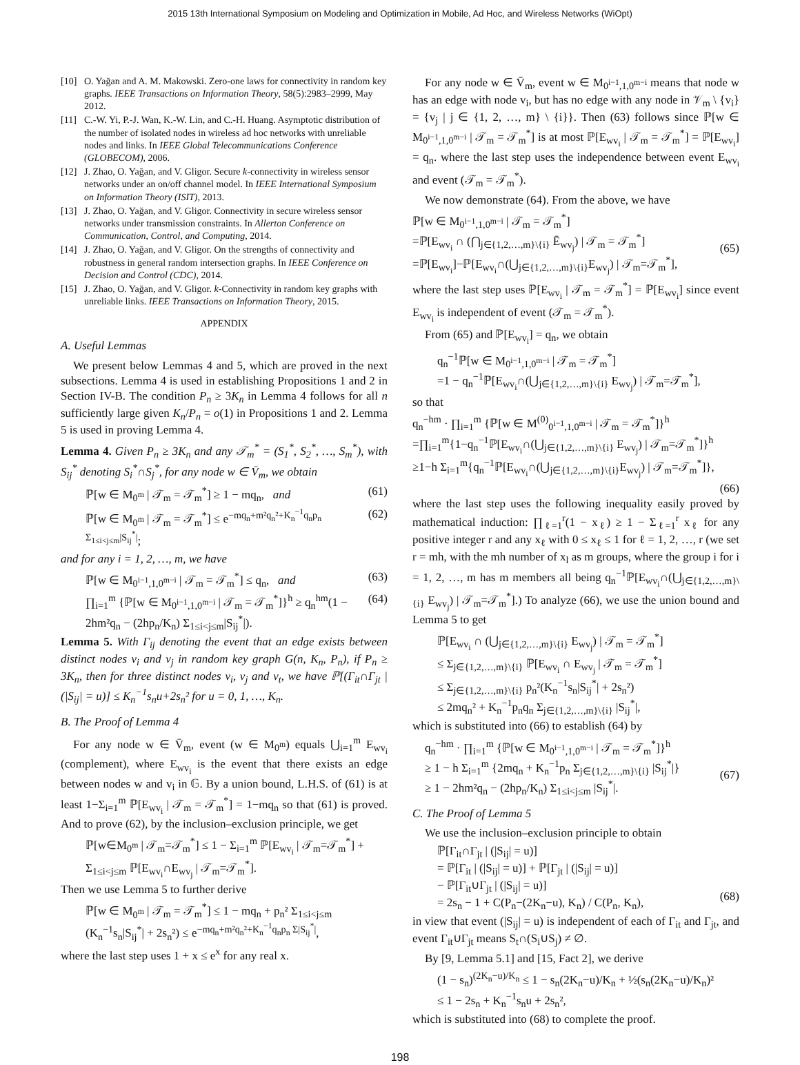2015 13th International Symposium on Modeling and Optimization in Mobile, Ad Hoc, and Wireless Networks (WiOpt)
[10] O. Yağan and A. M. Makowski. Zero-one laws for connectivity in random key graphs. IEEE Transactions on Information Theory, 58(5):2983–2999, May 2012.
[11] C.-W. Yi, P.-J. Wan, K.-W. Lin, and C.-H. Huang. Asymptotic distribution of the number of isolated nodes in wireless ad hoc networks with unreliable nodes and links. In IEEE Global Telecommunications Conference (GLOBECOM), 2006.
[12] J. Zhao, O. Yağan, and V. Gligor. Secure k-connectivity in wireless sensor networks under an on/off channel model. In IEEE International Symposium on Information Theory (ISIT), 2013.
[13] J. Zhao, O. Yağan, and V. Gligor. Connectivity in secure wireless sensor networks under transmission constraints. In Allerton Conference on Communication, Control, and Computing, 2014.
[14] J. Zhao, O. Yağan, and V. Gligor. On the strengths of connectivity and robustness in general random intersection graphs. In IEEE Conference on Decision and Control (CDC), 2014.
[15] J. Zhao, O. Yağan, and V. Gligor. k-Connectivity in random key graphs with unreliable links. IEEE Transactions on Information Theory, 2015.
APPENDIX
A. Useful Lemmas
We present below Lemmas 4 and 5, which are proved in the next subsections. Lemma 4 is used in establishing Propositions 1 and 2 in Section IV-B. The condition P<sub>n</sub> ≥ 3K<sub>n</sub> in Lemma 4 follows for all n sufficiently large given K<sub>n</sub>/P<sub>n</sub> = o(1) in Propositions 1 and 2. Lemma 5 is used in proving Lemma 4.
Lemma 4. Given P<sub>n</sub> ≥ 3K<sub>n</sub> and any 𝒯<sub>m</sub><sup>*</sup> = (S<sub>1</sub><sup>*</sup>, S<sub>2</sub><sup>*</sup>, …, S<sub>m</sub><sup>*</sup>), with S<sub>ij</sub><sup>*</sup> denoting S<sub>i</sub><sup>*</sup>∩S<sub>j</sub><sup>*</sup>, for any node w ∈ V̄<sub>m</sub>, we obtain
ℙ[w ∈ M<sub>0<sup>m</sup></sub> | 𝒯<sub>m</sub> = 𝒯<sub>m</sub><sup>*</sup>] ≥ 1 − mq<sub>n</sub>, and (61)
ℙ[w ∈ M<sub>0<sup>m</sup></sub> | 𝒯<sub>m</sub> = 𝒯<sub>m</sub><sup>*</sup>] ≤ e<sup>−mq<sub>n</sub>+m²q<sub>n</sub>²+K<sub>n</sub><sup>−1</sup>q<sub>n</sub>p<sub>n</sub> Σ<sub>1≤i<j≤m</sub>|S<sub>ij</sub><sup>*</sup>|</sup>; (62)
and for any i = 1, 2, …, m, we have
ℙ[w ∈ M<sub>0<sup>i−1</sup>,1,0<sup>m−i</sup></sub> | 𝒯<sub>m</sub> = 𝒯<sub>m</sub><sup>*</sup>] ≤ q<sub>n</sub>, and (63)
∏<sub>i=1</sub><sup>m</sup> {ℙ[w ∈ M<sub>0<sup>i−1</sup>,1,0<sup>m−i</sup></sub> | 𝒯<sub>m</sub> = 𝒯<sub>m</sub><sup>*</sup>]}<sup>h</sup> ≥ q<sub>n</sub><sup>hm</sup>(1 − 2hm²q<sub>n</sub> − (2hp<sub>n</sub>/K<sub>n</sub>) Σ<sub>1≤i<j≤m</sub>|S<sub>ij</sub><sup>*</sup>|). (64)
Lemma 5. With Γ<sub>ij</sub> denoting the event that an edge exists between distinct nodes v<sub>i</sub> and v<sub>j</sub> in random key graph G(n, K<sub>n</sub>, P<sub>n</sub>), if P<sub>n</sub> ≥ 3K<sub>n</sub>, then for three distinct nodes v<sub>i</sub>, v<sub>j</sub> and v<sub>t</sub>, we have ℙ[(Γ<sub>it</sub>∩Γ<sub>jt</sub> | (|S<sub>ij</sub>| = u)] ≤ K<sub>n</sub><sup>−1</sup>s<sub>n</sub>u+2s<sub>n</sub>² for u = 0, 1, …, K<sub>n</sub>.
B. The Proof of Lemma 4
For any node w ∈ V̄<sub>m</sub>, event (w ∈ M<sub>0<sup>m</sup></sub>) equals ⋃<sub>i=1</sub><sup>m</sup> E<sub>wv<sub>i</sub></sub> (complement), where E<sub>wv<sub>i</sub></sub> is the event that there exists an edge between nodes w and v<sub>i</sub> in 𝔾. By a union bound, L.H.S. of (61) is at least 1−Σ<sub>i=1</sub><sup>m</sup> ℙ[E<sub>wv<sub>i</sub></sub> | 𝒯<sub>m</sub> = 𝒯<sub>m</sub><sup>*</sup>] = 1−mq<sub>n</sub> so that (61) is proved. And to prove (62), by the inclusion–exclusion principle, we get
ℙ[w∈M<sub>0<sup>m</sup></sub> | 𝒯<sub>m</sub>=𝒯<sub>m</sub><sup>*</sup>] ≤ 1 − Σ<sub>i=1</sub><sup>m</sup> ℙ[E<sub>wv<sub>i</sub></sub> | 𝒯<sub>m</sub>=𝒯<sub>m</sub><sup>*</sup>] + Σ<sub>1≤i<j≤m</sub> ℙ[E<sub>wv<sub>i</sub></sub>∩E<sub>wv<sub>j</sub></sub> | 𝒯<sub>m</sub>=𝒯<sub>m</sub><sup>*</sup>].
Then we use Lemma 5 to further derive
ℙ[w ∈ M<sub>0<sup>m</sup></sub> | 𝒯<sub>m</sub> = 𝒯<sub>m</sub><sup>*</sup>] ≤ 1 − mq<sub>n</sub> + p<sub>n</sub>² Σ<sub>1≤i<j≤m</sub> (K<sub>n</sub><sup>−1</sup>s<sub>n</sub>|S<sub>ij</sub><sup>*</sup>| + 2s<sub>n</sub>²) ≤ e<sup>−mq<sub>n</sub>+m²q<sub>n</sub>²+K<sub>n</sub><sup>−1</sup>q<sub>n</sub>p<sub>n</sub> Σ|S<sub>ij</sub><sup>*</sup>|</sup>,
where the last step uses 1 + x ≤ e<sup>x</sup> for any real x.
For any node w ∈ V̄<sub>m</sub>, event w ∈ M<sub>0<sup>i−1</sup>,1,0<sup>m−i</sup></sub> means that node w has an edge with node v<sub>i</sub>, but has no edge with any node in 𝒱<sub>m</sub> \ {v<sub>i</sub>} = {v<sub>j</sub> | j ∈ {1, 2, …, m} \ {i}}. Then (63) follows since ℙ[w ∈ M<sub>0<sup>i−1</sup>,1,0<sup>m−i</sup></sub> | 𝒯<sub>m</sub> = 𝒯<sub>m</sub><sup>*</sup>] is at most ℙ[E<sub>wv<sub>i</sub></sub> | 𝒯<sub>m</sub> = 𝒯<sub>m</sub><sup>*</sup>] = ℙ[E<sub>wv<sub>i</sub></sub>] = q<sub>n</sub>. where the last step uses the independence between event E<sub>wv<sub>i</sub></sub> and event (𝒯<sub>m</sub> = 𝒯<sub>m</sub><sup>*</sup>).
We now demonstrate (64). From the above, we have
ℙ[w ∈ M<sub>0<sup>i−1</sup>,1,0<sup>m−i</sup></sub> | 𝒯<sub>m</sub> = 𝒯<sub>m</sub><sup>*</sup>]
=ℙ[E<sub>wv<sub>i</sub></sub> ∩ (⋂<sub>j∈{1,2,…,m}\{i}</sub> Ē<sub>wv<sub>j</sub></sub>) | 𝒯<sub>m</sub> = 𝒯<sub>m</sub><sup>*</sup>]
=ℙ[E<sub>wv<sub>i</sub></sub>]−ℙ[E<sub>wv<sub>i</sub></sub>∩(⋃<sub>j∈{1,2,…,m}\{i}</sub>E<sub>wv<sub>j</sub></sub>) | 𝒯<sub>m</sub>=𝒯<sub>m</sub><sup>*</sup>],
(65)
where the last step uses ℙ[E<sub>wv<sub>i</sub></sub> | 𝒯<sub>m</sub> = 𝒯<sub>m</sub><sup>*</sup>] = ℙ[E<sub>wv<sub>i</sub></sub>] since event E<sub>wv<sub>i</sub></sub> is independent of event (𝒯<sub>m</sub> = 𝒯<sub>m</sub><sup>*</sup>).
From (65) and ℙ[E<sub>wv<sub>i</sub></sub>] = q<sub>n</sub>, we obtain
q<sub>n</sub><sup>−1</sup>ℙ[w ∈ M<sub>0<sup>i−1</sup>,1,0<sup>m−i</sup></sub> | 𝒯<sub>m</sub> = 𝒯<sub>m</sub><sup>*</sup>]
=1 − q<sub>n</sub><sup>−1</sup>ℙ[E<sub>wv<sub>i</sub></sub>∩(⋃<sub>j∈{1,2,…,m}\{i}</sub> E<sub>wv<sub>j</sub></sub>) | 𝒯<sub>m</sub>=𝒯<sub>m</sub><sup>*</sup>],
so that
q<sub>n</sub><sup>−hm</sup> · ∏<sub>i=1</sub><sup>m</sup> {ℙ[w ∈ M<sup>(0)</sup><sub>0<sup>i−1</sup>,1,0<sup>m−i</sup></sub> | 𝒯<sub>m</sub> = 𝒯<sub>m</sub><sup>*</sup>]}<sup>h</sup>
=∏<sub>i=1</sub><sup>m</sup>{1−q<sub>n</sub><sup>−1</sup>ℙ[E<sub>wv<sub>i</sub></sub>∩(⋃<sub>j∈{1,2,…,m}\{i}</sub> E<sub>wv<sub>j</sub></sub>) | 𝒯<sub>m</sub>=𝒯<sub>m</sub><sup>*</sup>]}<sup>h</sup>
≥1−h Σ<sub>i=1</sub><sup>m</sup>{q<sub>n</sub><sup>−1</sup>ℙ[E<sub>wv<sub>i</sub></sub>∩(⋃<sub>j∈{1,2,…,m}\{i}</sub>E<sub>wv<sub>j</sub></sub>) | 𝒯<sub>m</sub>=𝒯<sub>m</sub><sup>*</sup>]},
(66)
where the last step uses the following inequality easily proved by mathematical induction: ∏<sub>ℓ=1</sub><sup>r</sup>(1 − x<sub>ℓ</sub>) ≥ 1 − Σ<sub>ℓ=1</sub><sup>r</sup> x<sub>ℓ</sub> for any positive integer r and any x<sub>ℓ</sub> with 0 ≤ x<sub>ℓ</sub> ≤ 1 for ℓ = 1, 2, …, r (we set r = mh, with the mh number of x<sub>l</sub> as m groups, where the group i for i = 1, 2, …, m has m members all being q<sub>n</sub><sup>−1</sup>ℙ[E<sub>wv<sub>i</sub></sub>∩(⋃<sub>j∈{1,2,…,m}\{i}</sub> E<sub>wv<sub>j</sub></sub>) | 𝒯<sub>m</sub>=𝒯<sub>m</sub><sup>*</sup>].) To analyze (66), we use the union bound and Lemma 5 to get
ℙ[E<sub>wv<sub>i</sub></sub> ∩ (⋃<sub>j∈{1,2,…,m}\{i}</sub> E<sub>wv<sub>j</sub></sub>) | 𝒯<sub>m</sub> = 𝒯<sub>m</sub><sup>*</sup>]
≤ Σ<sub>j∈{1,2,…,m}\{i}</sub> ℙ[E<sub>wv<sub>i</sub></sub> ∩ E<sub>wv<sub>j</sub></sub> | 𝒯<sub>m</sub> = 𝒯<sub>m</sub><sup>*</sup>]
≤ Σ<sub>j∈{1,2,…,m}\{i}</sub> p<sub>n</sub>²(K<sub>n</sub><sup>−1</sup>s<sub>n</sub>|S<sub>ij</sub><sup>*</sup>| + 2s<sub>n</sub>²)
≤ 2mq<sub>n</sub>² + K<sub>n</sub><sup>−1</sup>p<sub>n</sub>q<sub>n</sub> Σ<sub>j∈{1,2,…,m}\{i}</sub> |S<sub>ij</sub><sup>*</sup>|,
which is substituted into (66) to establish (64) by
q<sub>n</sub><sup>−hm</sup> · ∏<sub>i=1</sub><sup>m</sup> {ℙ[w ∈ M<sub>0<sup>i−1</sup>,1,0<sup>m−i</sup></sub> | 𝒯<sub>m</sub> = 𝒯<sub>m</sub><sup>*</sup>]}<sup>h</sup>
≥ 1 − h Σ<sub>i=1</sub><sup>m</sup> {2mq<sub>n</sub> + K<sub>n</sub><sup>−1</sup>p<sub>n</sub> Σ<sub>j∈{1,2,…,m}\{i}</sub> |S<sub>ij</sub><sup>*</sup>|}
≥ 1 − 2hm²q<sub>n</sub> − (2hp<sub>n</sub>/K<sub>n</sub>) Σ<sub>1≤i<j≤m</sub> |S<sub>ij</sub><sup>*</sup>|.
(67)
C. The Proof of Lemma 5
We use the inclusion–exclusion principle to obtain
ℙ[Γ<sub>it</sub>∩Γ<sub>jt</sub> | (|S<sub>ij</sub>| = u)]
= ℙ[Γ<sub>it</sub> | (|S<sub>ij</sub>| = u)] + ℙ[Γ<sub>jt</sub> | (|S<sub>ij</sub>| = u)]
− ℙ[Γ<sub>it</sub>∪Γ<sub>jt</sub> | (|S<sub>ij</sub>| = u)]
= 2s<sub>n</sub> − 1 + C(P<sub>n</sub>−(2K<sub>n</sub>−u), K<sub>n</sub>) / C(P<sub>n</sub>, K<sub>n</sub>),
(68)
in view that event (|S<sub>ij</sub>| = u) is independent of each of Γ<sub>it</sub> and Γ<sub>jt</sub>, and event Γ<sub>it</sub>∪Γ<sub>jt</sub> means S<sub>t</sub>∩(S<sub>i</sub>∪S<sub>j</sub>) ≠ ∅.
By [9, Lemma 5.1] and [15, Fact 2], we derive
(1 − s<sub>n</sub>)<sup>(2K<sub>n</sub>−u)/K<sub>n</sub></sup> ≤ 1 − s<sub>n</sub>(2K<sub>n</sub>−u)/K<sub>n</sub> + ½(s<sub>n</sub>(2K<sub>n</sub>−u)/K<sub>n</sub>)²
≤ 1 − 2s<sub>n</sub> + K<sub>n</sub><sup>−1</sup>s<sub>n</sub>u + 2s<sub>n</sub>²,
which is substituted into (68) to complete the proof.
198